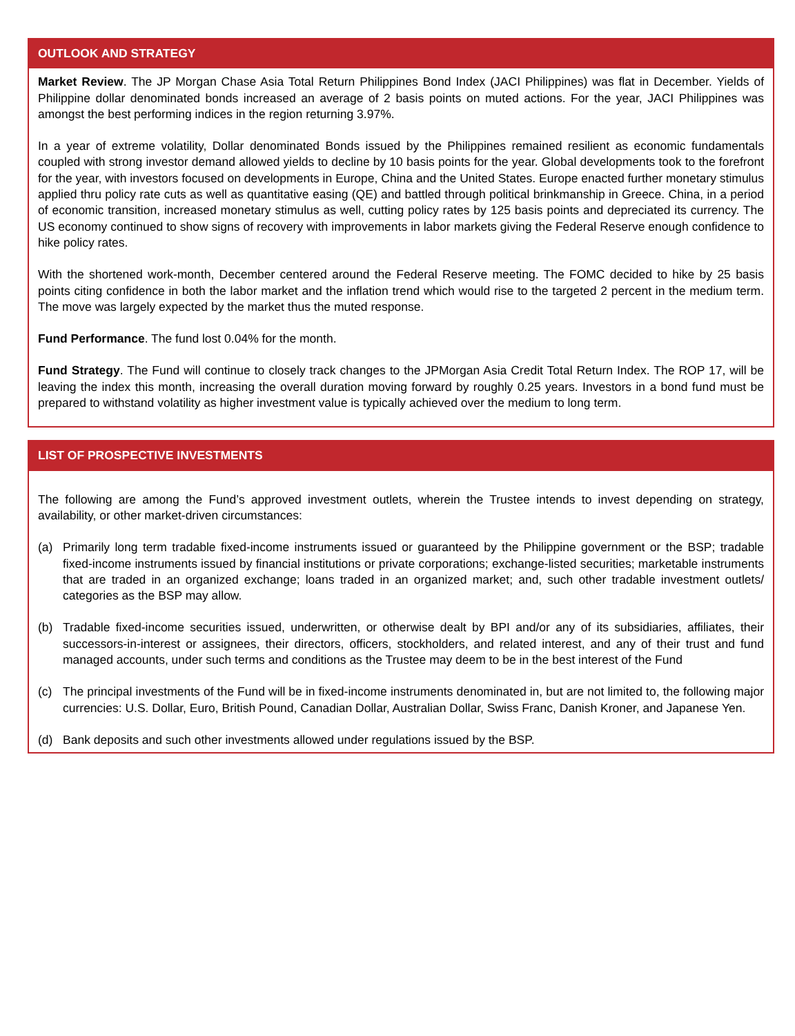OUTLOOK AND STRATEGY
Market Review. The JP Morgan Chase Asia Total Return Philippines Bond Index (JACI Philippines) was flat in December. Yields of Philippine dollar denominated bonds increased an average of 2 basis points on muted actions. For the year, JACI Philippines was amongst the best performing indices in the region returning 3.97%.
In a year of extreme volatility, Dollar denominated Bonds issued by the Philippines remained resilient as economic fundamentals coupled with strong investor demand allowed yields to decline by 10 basis points for the year. Global developments took to the forefront for the year, with investors focused on developments in Europe, China and the United States. Europe enacted further monetary stimulus applied thru policy rate cuts as well as quantitative easing (QE) and battled through political brinkmanship in Greece. China, in a period of economic transition, increased monetary stimulus as well, cutting policy rates by 125 basis points and depreciated its currency. The US economy continued to show signs of recovery with improvements in labor markets giving the Federal Reserve enough confidence to hike policy rates.
With the shortened work-month, December centered around the Federal Reserve meeting. The FOMC decided to hike by 25 basis points citing confidence in both the labor market and the inflation trend which would rise to the targeted 2 percent in the medium term. The move was largely expected by the market thus the muted response.
Fund Performance. The fund lost 0.04% for the month.
Fund Strategy. The Fund will continue to closely track changes to the JPMorgan Asia Credit Total Return Index. The ROP 17, will be leaving the index this month, increasing the overall duration moving forward by roughly 0.25 years. Investors in a bond fund must be prepared to withstand volatility as higher investment value is typically achieved over the medium to long term.
LIST OF PROSPECTIVE INVESTMENTS
The following are among the Fund’s approved investment outlets, wherein the Trustee intends to invest depending on strategy, availability, or other market-driven circumstances:
(a) Primarily long term tradable fixed-income instruments issued or guaranteed by the Philippine government or the BSP; tradable fixed-income instruments issued by financial institutions or private corporations; exchange-listed securities; marketable instruments that are traded in an organized exchange; loans traded in an organized market; and, such other tradable investment outlets/ categories as the BSP may allow.
(b) Tradable fixed-income securities issued, underwritten, or otherwise dealt by BPI and/or any of its subsidiaries, affiliates, their successors-in-interest or assignees, their directors, officers, stockholders, and related interest, and any of their trust and fund managed accounts, under such terms and conditions as the Trustee may deem to be in the best interest of the Fund
(c) The principal investments of the Fund will be in fixed-income instruments denominated in, but are not limited to, the following major currencies: U.S. Dollar, Euro, British Pound, Canadian Dollar, Australian Dollar, Swiss Franc, Danish Kroner, and Japanese Yen.
(d) Bank deposits and such other investments allowed under regulations issued by the BSP.